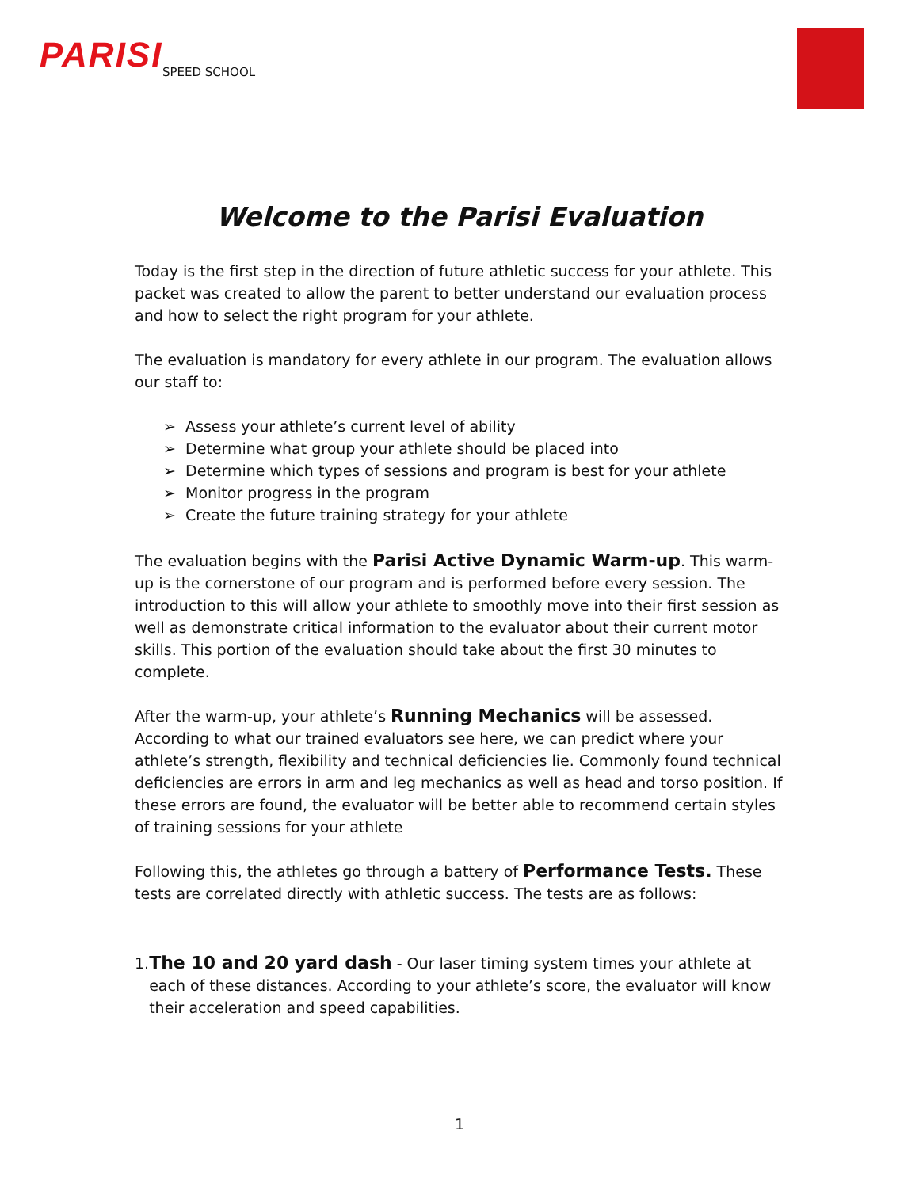PARISI
SPEED SCHOOL
Welcome to the Parisi Evaluation
Today is the first step in the direction of future athletic success for your athlete. This packet was created to allow the parent to better understand our evaluation process and how to select the right program for your athlete.
The evaluation is mandatory for every athlete in our program. The evaluation allows our staff to:
➢ Assess your athlete’s current level of ability
➢ Determine what group your athlete should be placed into
➢ Determine which types of sessions and program is best for your athlete
➢ Monitor progress in the program
➢ Create the future training strategy for your athlete
The evaluation begins with the Parisi Active Dynamic Warm-up. This warm-up is the cornerstone of our program and is performed before every session. The introduction to this will allow your athlete to smoothly move into their first session as well as demonstrate critical information to the evaluator about their current motor skills. This portion of the evaluation should take about the first 30 minutes to complete.
After the warm-up, your athlete’s Running Mechanics will be assessed. According to what our trained evaluators see here, we can predict where your athlete’s strength, flexibility and technical deficiencies lie. Commonly found technical deficiencies are errors in arm and leg mechanics as well as head and torso position. If these errors are found, the evaluator will be better able to recommend certain styles of training sessions for your athlete
Following this, the athletes go through a battery of Performance Tests. These tests are correlated directly with athletic success. The tests are as follows:
1. The 10 and 20 yard dash - Our laser timing system times your athlete at each of these distances. According to your athlete’s score, the evaluator will know their acceleration and speed capabilities.
1